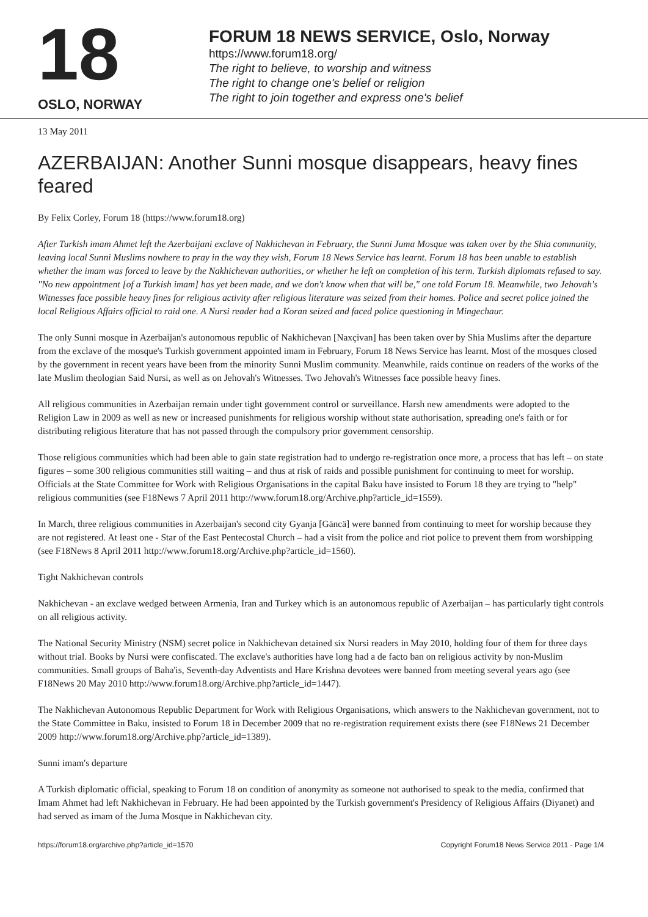18
OSLO, NORWAY
FORUM 18 NEWS SERVICE, Oslo, Norway
https://www.forum18.org/
The right to believe, to worship and witness
The right to change one's belief or religion
The right to join together and express one's belief
13 May 2011
AZERBAIJAN: Another Sunni mosque disappears, heavy fines feared
By Felix Corley, Forum 18 (https://www.forum18.org)
After Turkish imam Ahmet left the Azerbaijani exclave of Nakhichevan in February, the Sunni Juma Mosque was taken over by the Shia community, leaving local Sunni Muslims nowhere to pray in the way they wish, Forum 18 News Service has learnt. Forum 18 has been unable to establish whether the imam was forced to leave by the Nakhichevan authorities, or whether he left on completion of his term. Turkish diplomats refused to say. "No new appointment [of a Turkish imam] has yet been made, and we don't know when that will be," one told Forum 18. Meanwhile, two Jehovah's Witnesses face possible heavy fines for religious activity after religious literature was seized from their homes. Police and secret police joined the local Religious Affairs official to raid one. A Nursi reader had a Koran seized and faced police questioning in Mingechaur.
The only Sunni mosque in Azerbaijan's autonomous republic of Nakhichevan [Naxçivan] has been taken over by Shia Muslims after the departure from the exclave of the mosque's Turkish government appointed imam in February, Forum 18 News Service has learnt. Most of the mosques closed by the government in recent years have been from the minority Sunni Muslim community. Meanwhile, raids continue on readers of the works of the late Muslim theologian Said Nursi, as well as on Jehovah's Witnesses. Two Jehovah's Witnesses face possible heavy fines.
All religious communities in Azerbaijan remain under tight government control or surveillance. Harsh new amendments were adopted to the Religion Law in 2009 as well as new or increased punishments for religious worship without state authorisation, spreading one's faith or for distributing religious literature that has not passed through the compulsory prior government censorship.
Those religious communities which had been able to gain state registration had to undergo re-registration once more, a process that has left – on state figures – some 300 religious communities still waiting – and thus at risk of raids and possible punishment for continuing to meet for worship. Officials at the State Committee for Work with Religious Organisations in the capital Baku have insisted to Forum 18 they are trying to "help" religious communities (see F18News 7 April 2011 http://www.forum18.org/Archive.php?article_id=1559).
In March, three religious communities in Azerbaijan's second city Gyanja [Gäncä] were banned from continuing to meet for worship because they are not registered. At least one - Star of the East Pentecostal Church – had a visit from the police and riot police to prevent them from worshipping (see F18News 8 April 2011 http://www.forum18.org/Archive.php?article_id=1560).
Tight Nakhichevan controls
Nakhichevan - an exclave wedged between Armenia, Iran and Turkey which is an autonomous republic of Azerbaijan – has particularly tight controls on all religious activity.
The National Security Ministry (NSM) secret police in Nakhichevan detained six Nursi readers in May 2010, holding four of them for three days without trial. Books by Nursi were confiscated. The exclave's authorities have long had a de facto ban on religious activity by non-Muslim communities. Small groups of Baha'is, Seventh-day Adventists and Hare Krishna devotees were banned from meeting several years ago (see F18News 20 May 2010 http://www.forum18.org/Archive.php?article_id=1447).
The Nakhichevan Autonomous Republic Department for Work with Religious Organisations, which answers to the Nakhichevan government, not to the State Committee in Baku, insisted to Forum 18 in December 2009 that no re-registration requirement exists there (see F18News 21 December 2009 http://www.forum18.org/Archive.php?article_id=1389).
Sunni imam's departure
A Turkish diplomatic official, speaking to Forum 18 on condition of anonymity as someone not authorised to speak to the media, confirmed that Imam Ahmet had left Nakhichevan in February. He had been appointed by the Turkish government's Presidency of Religious Affairs (Diyanet) and had served as imam of the Juma Mosque in Nakhichevan city.
https://forum18.org/archive.php?article_id=1570 Copyright Forum18 News Service 2011 - Page 1/4